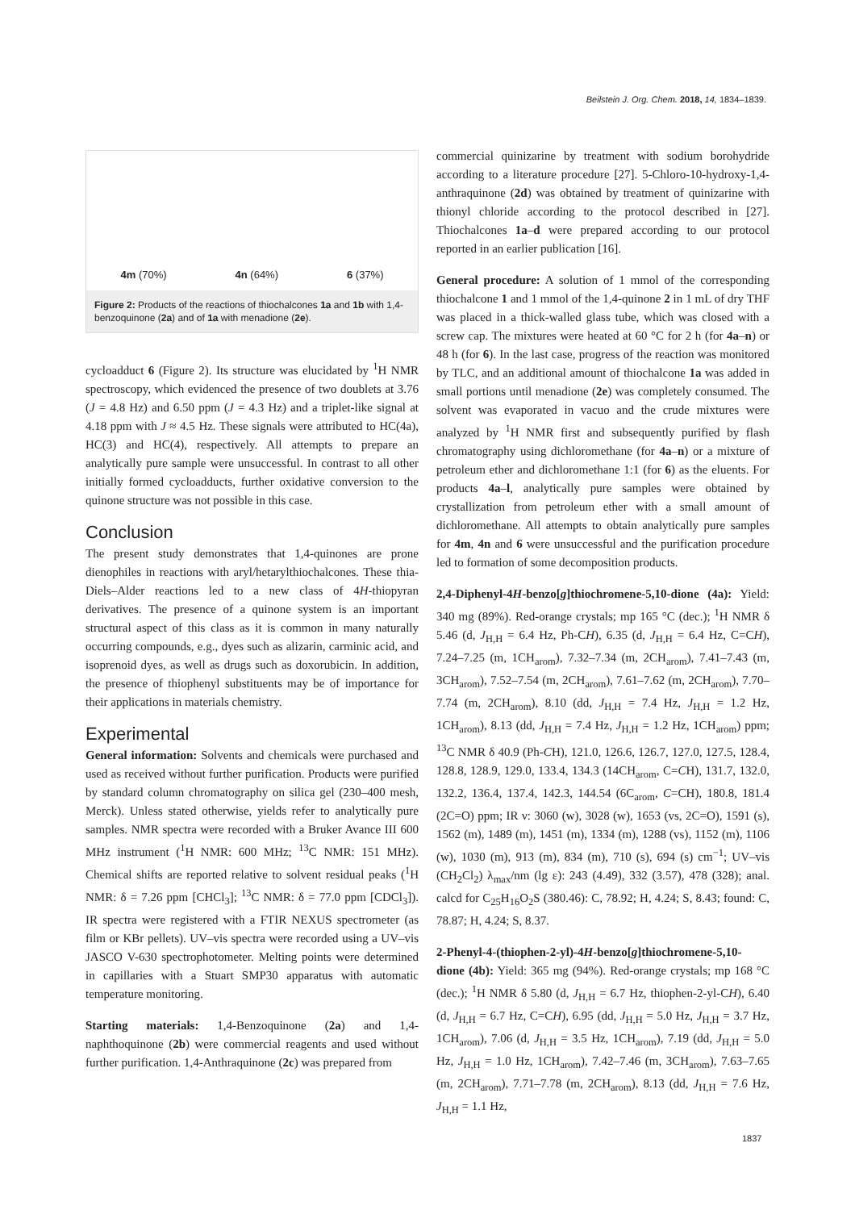Beilstein J. Org. Chem. 2018, 14, 1834–1839.
4m (70%) 4n (64%) 6 (37%)
Figure 2: Products of the reactions of thiochalcones 1a and 1b with 1,4-benzoquinone (2a) and of 1a with menadione (2e).
cycloadduct 6 (Figure 2). Its structure was elucidated by <sup>1</sup>H NMR spectroscopy, which evidenced the presence of two doublets at 3.76 (J = 4.8 Hz) and 6.50 ppm (J = 4.3 Hz) and a triplet-like signal at 4.18 ppm with J ≈ 4.5 Hz. These signals were attributed to HC(4a), HC(3) and HC(4), respectively. All attempts to prepare an analytically pure sample were unsuccessful. In contrast to all other initially formed cycloadducts, further oxidative conversion to the quinone structure was not possible in this case.
Conclusion
The present study demonstrates that 1,4-quinones are prone dienophiles in reactions with aryl/hetarylthiochalcones. These thia-Diels–Alder reactions led to a new class of 4H-thiopyran derivatives. The presence of a quinone system is an important structural aspect of this class as it is common in many naturally occurring compounds, e.g., dyes such as alizarin, carminic acid, and isoprenoid dyes, as well as drugs such as doxorubicin. In addition, the presence of thiophenyl substituents may be of importance for their applications in materials chemistry.
Experimental
General information: Solvents and chemicals were purchased and used as received without further purification. Products were purified by standard column chromatography on silica gel (230–400 mesh, Merck). Unless stated otherwise, yields refer to analytically pure samples. NMR spectra were recorded with a Bruker Avance III 600 MHz instrument (<sup>1</sup>H NMR: 600 MHz; <sup>13</sup>C NMR: 151 MHz). Chemical shifts are reported relative to solvent residual peaks (<sup>1</sup>H NMR: δ = 7.26 ppm [CHCl<sub>3</sub>]; <sup>13</sup>C NMR: δ = 77.0 ppm [CDCl<sub>3</sub>]). IR spectra were registered with a FTIR NEXUS spectrometer (as film or KBr pellets). UV–vis spectra were recorded using a UV–vis JASCO V-630 spectrophotometer. Melting points were determined in capillaries with a Stuart SMP30 apparatus with automatic temperature monitoring.
Starting materials: 1,4-Benzoquinone (2a) and 1,4-naphthoquinone (2b) were commercial reagents and used without further purification. 1,4-Anthraquinone (2c) was prepared from
commercial quinizarine by treatment with sodium borohydride according to a literature procedure [27]. 5-Chloro-10-hydroxy-1,4-anthraquinone (2d) was obtained by treatment of quinizarine with thionyl chloride according to the protocol described in [27]. Thiochalcones 1a–d were prepared according to our protocol reported in an earlier publication [16].
General procedure: A solution of 1 mmol of the corresponding thiochalcone 1 and 1 mmol of the 1,4-quinone 2 in 1 mL of dry THF was placed in a thick-walled glass tube, which was closed with a screw cap. The mixtures were heated at 60 °C for 2 h (for 4a–n) or 48 h (for 6). In the last case, progress of the reaction was monitored by TLC, and an additional amount of thiochalcone 1a was added in small portions until menadione (2e) was completely consumed. The solvent was evaporated in vacuo and the crude mixtures were analyzed by <sup>1</sup>H NMR first and subsequently purified by flash chromatography using dichloromethane (for 4a–n) or a mixture of petroleum ether and dichloromethane 1:1 (for 6) as the eluents. For products 4a–l, analytically pure samples were obtained by crystallization from petroleum ether with a small amount of dichloromethane. All attempts to obtain analytically pure samples for 4m, 4n and 6 were unsuccessful and the purification procedure led to formation of some decomposition products.
2,4-Diphenyl-4H-benzo[g]thiochromene-5,10-dione (4a): Yield: 340 mg (89%). Red-orange crystals; mp 165 °C (dec.); <sup>1</sup>H NMR δ 5.46 (d, J<sub>H,H</sub> = 6.4 Hz, Ph-CH), 6.35 (d, J<sub>H,H</sub> = 6.4 Hz, C=CH), 7.24–7.25 (m, 1CH<sub>arom</sub>), 7.32–7.34 (m, 2CH<sub>arom</sub>), 7.41–7.43 (m, 3CH<sub>arom</sub>), 7.52–7.54 (m, 2CH<sub>arom</sub>), 7.61–7.62 (m, 2CH<sub>arom</sub>), 7.70–7.74 (m, 2CH<sub>arom</sub>), 8.10 (dd, J<sub>H,H</sub> = 7.4 Hz, J<sub>H,H</sub> = 1.2 Hz, 1CH<sub>arom</sub>), 8.13 (dd, J<sub>H,H</sub> = 7.4 Hz, J<sub>H,H</sub> = 1.2 Hz, 1CH<sub>arom</sub>) ppm; <sup>13</sup>C NMR δ 40.9 (Ph-CH), 121.0, 126.6, 126.7, 127.0, 127.5, 128.4, 128.8, 128.9, 129.0, 133.4, 134.3 (14CH<sub>arom</sub>, C=CH), 131.7, 132.0, 132.2, 136.4, 137.4, 142.3, 144.54 (6C<sub>arom</sub>, C=CH), 180.8, 181.4 (2C=O) ppm; IR ν: 3060 (w), 3028 (w), 1653 (vs, 2C=O), 1591 (s), 1562 (m), 1489 (m), 1451 (m), 1334 (m), 1288 (vs), 1152 (m), 1106 (w), 1030 (m), 913 (m), 834 (m), 710 (s), 694 (s) cm<sup>−1</sup>; UV–vis (CH<sub>2</sub>Cl<sub>2</sub>) λ<sub>max</sub>/nm (lg ε): 243 (4.49), 332 (3.57), 478 (328); anal. calcd for C<sub>25</sub>H<sub>16</sub>O<sub>2</sub>S (380.46): C, 78.92; H, 4.24; S, 8.43; found: C, 78.87; H, 4.24; S, 8.37.
2-Phenyl-4-(thiophen-2-yl)-4H-benzo[g]thiochromene-5,10-dione (4b): Yield: 365 mg (94%). Red-orange crystals; mp 168 °C (dec.); <sup>1</sup>H NMR δ 5.80 (d, J<sub>H,H</sub> = 6.7 Hz, thiophen-2-yl-CH), 6.40 (d, J<sub>H,H</sub> = 6.7 Hz, C=CH), 6.95 (dd, J<sub>H,H</sub> = 5.0 Hz, J<sub>H,H</sub> = 3.7 Hz, 1CH<sub>arom</sub>), 7.06 (d, J<sub>H,H</sub> = 3.5 Hz, 1CH<sub>arom</sub>), 7.19 (dd, J<sub>H,H</sub> = 5.0 Hz, J<sub>H,H</sub> = 1.0 Hz, 1CH<sub>arom</sub>), 7.42–7.46 (m, 3CH<sub>arom</sub>), 7.63–7.65 (m, 2CH<sub>arom</sub>), 7.71–7.78 (m, 2CH<sub>arom</sub>), 8.13 (dd, J<sub>H,H</sub> = 7.6 Hz, J<sub>H,H</sub> = 1.1 Hz,
1837